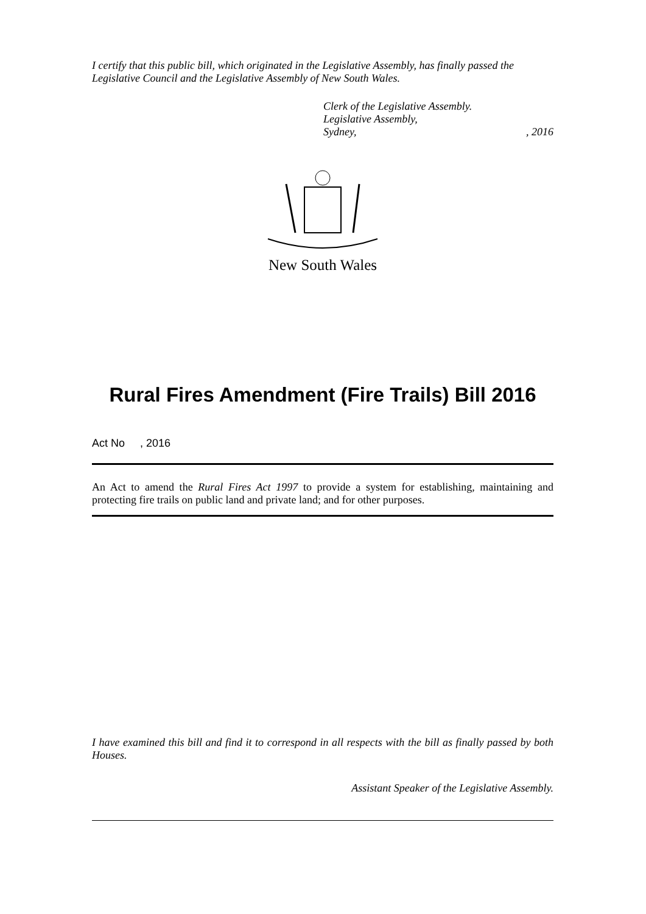I certify that this public bill, which originated in the Legislative Assembly, has finally passed the Legislative Council and the Legislative Assembly of New South Wales.
Clerk of the Legislative Assembly.
Legislative Assembly,
Sydney,, 2016
New South Wales
Rural Fires Amendment (Fire Trails) Bill 2016
Act No , 2016
An Act to amend the Rural Fires Act 1997 to provide a system for establishing, maintaining and protecting fire trails on public land and private land; and for other purposes.
I have examined this bill and find it to correspond in all respects with the bill as finally passed by both Houses.
Assistant Speaker of the Legislative Assembly.